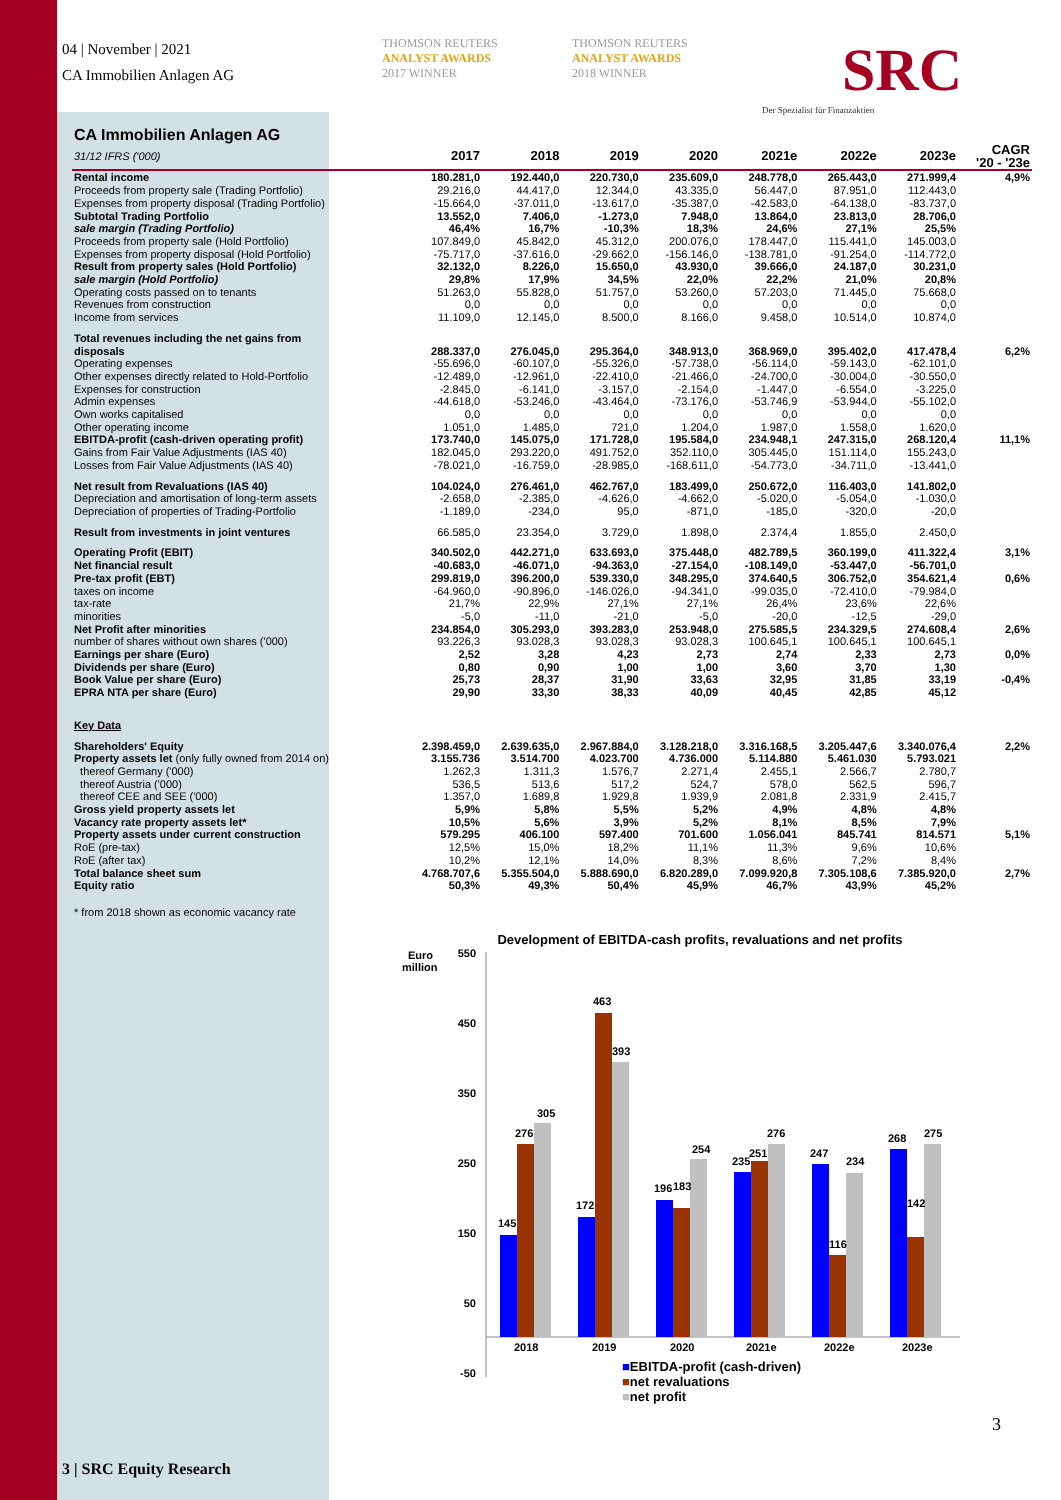04 | November | 2021
CA Immobilien Anlagen AG
THOMSON REUTERS
ANALYST AWARDS
2017 WINNER
THOMSON REUTERS
ANALYST AWARDS
2018 WINNER
SRC
Der Spezialist für Finanzaktien
CA Immobilien Anlagen AG
| 31/12 IFRS ('000) | 2017 | 2018 | 2019 | 2020 | 2021e | 2022e | 2023e | CAGR '20 - '23e |
| --- | --- | --- | --- | --- | --- | --- | --- | --- |
| Rental income | 180.281,0 | 192.440,0 | 220.730,0 | 235.609,0 | 248.778,0 | 265.443,0 | 271.999,4 | 4,9% |
| Proceeds from property sale (Trading Portfolio) | 29.216,0 | 44.417,0 | 12.344,0 | 43.335,0 | 56.447,0 | 87.951,0 | 112.443,0 | |
| Expenses from property disposal (Trading Portfolio) | -15.664,0 | -37.011,0 | -13.617,0 | -35.387,0 | -42.583,0 | -64.138,0 | -83.737,0 | |
| Subtotal Trading Portfolio | 13.552,0 | 7.406,0 | -1.273,0 | 7.948,0 | 13.864,0 | 23.813,0 | 28.706,0 | |
| sale margin (Trading Portfolio) | 46,4% | 16,7% | -10,3% | 18,3% | 24,6% | 27,1% | 25,5% | |
| Proceeds from property sale (Hold Portfolio) | 107.849,0 | 45.842,0 | 45.312,0 | 200.076,0 | 178.447,0 | 115.441,0 | 145.003,0 | |
| Expenses from property disposal (Hold Portfolio) | -75.717,0 | -37.616,0 | -29.662,0 | -156.146,0 | -138.781,0 | -91.254,0 | -114.772,0 | |
| Result from property sales (Hold Portfolio) | 32.132,0 | 8.226,0 | 15.650,0 | 43.930,0 | 39.666,0 | 24.187,0 | 30.231,0 | |
| sale margin (Hold Portfolio) | 29,8% | 17,9% | 34,5% | 22,0% | 22,2% | 21,0% | 20,8% | |
| Operating costs passed on to tenants | 51.263,0 | 55.828,0 | 51.757,0 | 53.260,0 | 57.203,0 | 71.445,0 | 75.668,0 | |
| Revenues from construction | 0,0 | 0,0 | 0,0 | 0,0 | 0,0 | 0,0 | 0,0 | |
| Income from services | 11.109,0 | 12.145,0 | 8.500,0 | 8.166,0 | 9.458,0 | 10.514,0 | 10.874,0 | |
| Total revenues including the net gains from disposals | 288.337,0 | 276.045,0 | 295.364,0 | 348.913,0 | 368.969,0 | 395.402,0 | 417.478,4 | 6,2% |
| Operating expenses | -55.696,0 | -60.107,0 | -55.326,0 | -57.738,0 | -56.114,0 | -59.143,0 | -62.101,0 | |
| Other expenses directly related to Hold-Portfolio | -12.489,0 | -12.961,0 | -22.410,0 | -21.466,0 | -24.700,0 | -30.004,0 | -30.550,0 | |
| Expenses for construction | -2.845,0 | -6.141,0 | -3.157,0 | -2.154,0 | -1.447,0 | -6.554,0 | -3.225,0 | |
| Admin expenses | -44.618,0 | -53.246,0 | -43.464,0 | -73.176,0 | -53.746,9 | -53.944,0 | -55.102,0 | |
| Own works capitalised | 0,0 | 0,0 | 0,0 | 0,0 | 0,0 | 0,0 | 0,0 | |
| Other operating income | 1.051,0 | 1.485,0 | 721,0 | 1.204,0 | 1.987,0 | 1.558,0 | 1.620,0 | |
| EBITDA-profit (cash-driven operating profit) | 173.740,0 | 145.075,0 | 171.728,0 | 195.584,0 | 234.948,1 | 247.315,0 | 268.120,4 | 11,1% |
| Gains from Fair Value Adjustments (IAS 40) | 182.045,0 | 293.220,0 | 491.752,0 | 352.110,0 | 305.445,0 | 151.114,0 | 155.243,0 | |
| Losses from Fair Value Adjustments (IAS 40) | -78.021,0 | -16.759,0 | -28.985,0 | -168.611,0 | -54.773,0 | -34.711,0 | -13.441,0 | |
| Net result from Revaluations (IAS 40) | 104.024,0 | 276.461,0 | 462.767,0 | 183.499,0 | 250.672,0 | 116.403,0 | 141.802,0 | |
| Depreciation and amortisation of long-term assets | -2.658,0 | -2.385,0 | -4.626,0 | -4.662,0 | -5.020,0 | -5.054,0 | -1.030,0 | |
| Depreciation of properties of Trading-Portfolio | -1.189,0 | -234,0 | 95,0 | -871,0 | -185,0 | -320,0 | -20,0 | |
| Result from investments in joint ventures | 66.585,0 | 23.354,0 | 3.729,0 | 1.898,0 | 2.374,4 | 1.855,0 | 2.450,0 | |
| Operating Profit (EBIT) | 340.502,0 | 442.271,0 | 633.693,0 | 375.448,0 | 482.789,5 | 360.199,0 | 411.322,4 | 3,1% |
| Net financial result | -40.683,0 | -46.071,0 | -94.363,0 | -27.154,0 | -108.149,0 | -53.447,0 | -56.701,0 | |
| Pre-tax profit (EBT) | 299.819,0 | 396.200,0 | 539.330,0 | 348.295,0 | 374.640,5 | 306.752,0 | 354.621,4 | 0,6% |
| taxes on income | -64.960,0 | -90.896,0 | -146.026,0 | -94.341,0 | -99.035,0 | -72.410,0 | -79.984,0 | |
| tax-rate | 21,7% | 22,9% | 27,1% | 27,1% | 26,4% | 23,6% | 22,6% | |
| minorities | -5,0 | -11,0 | -21,0 | -5,0 | -20,0 | -12,5 | -29,0 | |
| Net Profit after minorities | 234.854,0 | 305.293,0 | 393.283,0 | 253.948,0 | 275.585,5 | 234.329,5 | 274.608,4 | 2,6% |
| number of shares without own shares ('000) | 93.226,3 | 93.028,3 | 93.028,3 | 93.028,3 | 100.645,1 | 100.645,1 | 100.645,1 | |
| Earnings per share (Euro) | 2,52 | 3,28 | 4,23 | 2,73 | 2,74 | 2,33 | 2,73 | 0,0% |
| Dividends per share (Euro) | 0,80 | 0,90 | 1,00 | 1,00 | 3,60 | 3,70 | 1,30 | |
| Book Value per share (Euro) | 25,73 | 28,37 | 31,90 | 33,63 | 32,95 | 31,85 | 33,19 | -0,4% |
| EPRA NTA per share (Euro) | 29,90 | 33,30 | 38,33 | 40,09 | 40,45 | 42,85 | 45,12 | |
| Key Data | | | | | | | | |
| Shareholders' Equity | 2.398.459,0 | 2.639.635,0 | 2.967.884,0 | 3.128.218,0 | 3.316.168,5 | 3.205.447,6 | 3.340.076,4 | 2,2% |
| Property assets let (only fully owned from 2014 on) | 3.155.736 | 3.514.700 | 4.023.700 | 4.736.000 | 5.114.880 | 5.461.030 | 5.793.021 | |
| thereof Germany ('000) | 1.262,3 | 1.311,3 | 1.576,7 | 2.271,4 | 2.455,1 | 2.566,7 | 2.780,7 | |
| thereof Austria ('000) | 536,5 | 513,6 | 517,2 | 524,7 | 578,0 | 562,5 | 596,7 | |
| thereof CEE and SEE ('000) | 1.357,0 | 1.689,8 | 1.929,8 | 1.939,9 | 2.081,8 | 2.331,9 | 2.415,7 | |
| Gross yield property assets let | 5,9% | 5,8% | 5,5% | 5,2% | 4,9% | 4,8% | 4,8% | |
| Vacancy rate property assets let* | 10,5% | 5,6% | 3,9% | 5,2% | 8,1% | 8,5% | 7,9% | |
| Property assets under current construction | 579.295 | 406.100 | 597.400 | 701.600 | 1.056.041 | 845.741 | 814.571 | 5,1% |
| RoE (pre-tax) | 12,5% | 15,0% | 18,2% | 11,1% | 11,3% | 9,6% | 10,6% | |
| RoE (after tax) | 10,2% | 12,1% | 14,0% | 8,3% | 8,6% | 7,2% | 8,4% | |
| Total balance sheet sum | 4.768.707,6 | 5.355.504,0 | 5.888.690,0 | 6.820.289,0 | 7.099.920,8 | 7.305.108,6 | 7.385.920,0 | 2,7% |
| Equity ratio | 50,3% | 49,3% | 50,4% | 45,9% | 46,7% | 43,9% | 45,2% | |
* from 2018 shown as economic vacancy rate
Development of EBITDA-cash profits, revaluations and net profits
Euro
million
550
450
350
250
150
50
-50
145
276
305
172
463
393
196
183
254
235
251
276
247
116
234
268
142
275
2018
2019
2020
2021e
2022e
2023e
■EBITDA-profit (cash-driven)
■net revaluations
■net profit
3
3 | SRC Equity Research